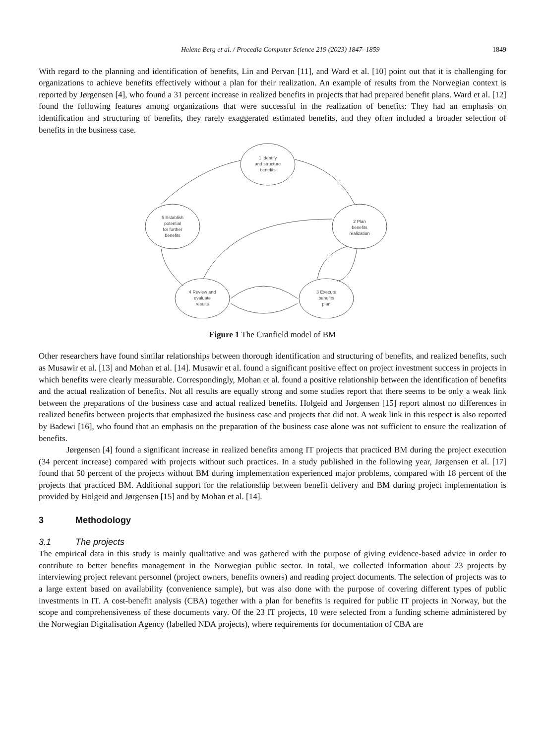Helene Berg et al. / Procedia Computer Science 219 (2023) 1847–1859 1849
With regard to the planning and identification of benefits, Lin and Pervan [11], and Ward et al. [10] point out that it is challenging for organizations to achieve benefits effectively without a plan for their realization. An example of results from the Norwegian context is reported by Jørgensen [4], who found a 31 percent increase in realized benefits in projects that had prepared benefit plans. Ward et al. [12] found the following features among organizations that were successful in the realization of benefits: They had an emphasis on identification and structuring of benefits, they rarely exaggerated estimated benefits, and they often included a broader selection of benefits in the business case.
1 Identify
and structure
benefits
2 Plan
benefits
realization
5 Establish
potential
for further
benefits
4 Review and
evaluate
results
3 Execute
benefits
plan
Figure 1 The Cranfield model of BM
Other researchers have found similar relationships between thorough identification and structuring of benefits, and realized benefits, such as Musawir et al. [13] and Mohan et al. [14]. Musawir et al. found a significant positive effect on project investment success in projects in which benefits were clearly measurable. Correspondingly, Mohan et al. found a positive relationship between the identification of benefits and the actual realization of benefits. Not all results are equally strong and some studies report that there seems to be only a weak link between the preparations of the business case and actual realized benefits. Holgeid and Jørgensen [15] report almost no differences in realized benefits between projects that emphasized the business case and projects that did not. A weak link in this respect is also reported by Badewi [16], who found that an emphasis on the preparation of the business case alone was not sufficient to ensure the realization of benefits.
Jørgensen [4] found a significant increase in realized benefits among IT projects that practiced BM during the project execution (34 percent increase) compared with projects without such practices. In a study published in the following year, Jørgensen et al. [17] found that 50 percent of the projects without BM during implementation experienced major problems, compared with 18 percent of the projects that practiced BM. Additional support for the relationship between benefit delivery and BM during project implementation is provided by Holgeid and Jørgensen [15] and by Mohan et al. [14].
3 Methodology
3.1 The projects
The empirical data in this study is mainly qualitative and was gathered with the purpose of giving evidence-based advice in order to contribute to better benefits management in the Norwegian public sector. In total, we collected information about 23 projects by interviewing project relevant personnel (project owners, benefits owners) and reading project documents. The selection of projects was to a large extent based on availability (convenience sample), but was also done with the purpose of covering different types of public investments in IT. A cost-benefit analysis (CBA) together with a plan for benefits is required for public IT projects in Norway, but the scope and comprehensiveness of these documents vary. Of the 23 IT projects, 10 were selected from a funding scheme administered by the Norwegian Digitalisation Agency (labelled NDA projects), where requirements for documentation of CBA are